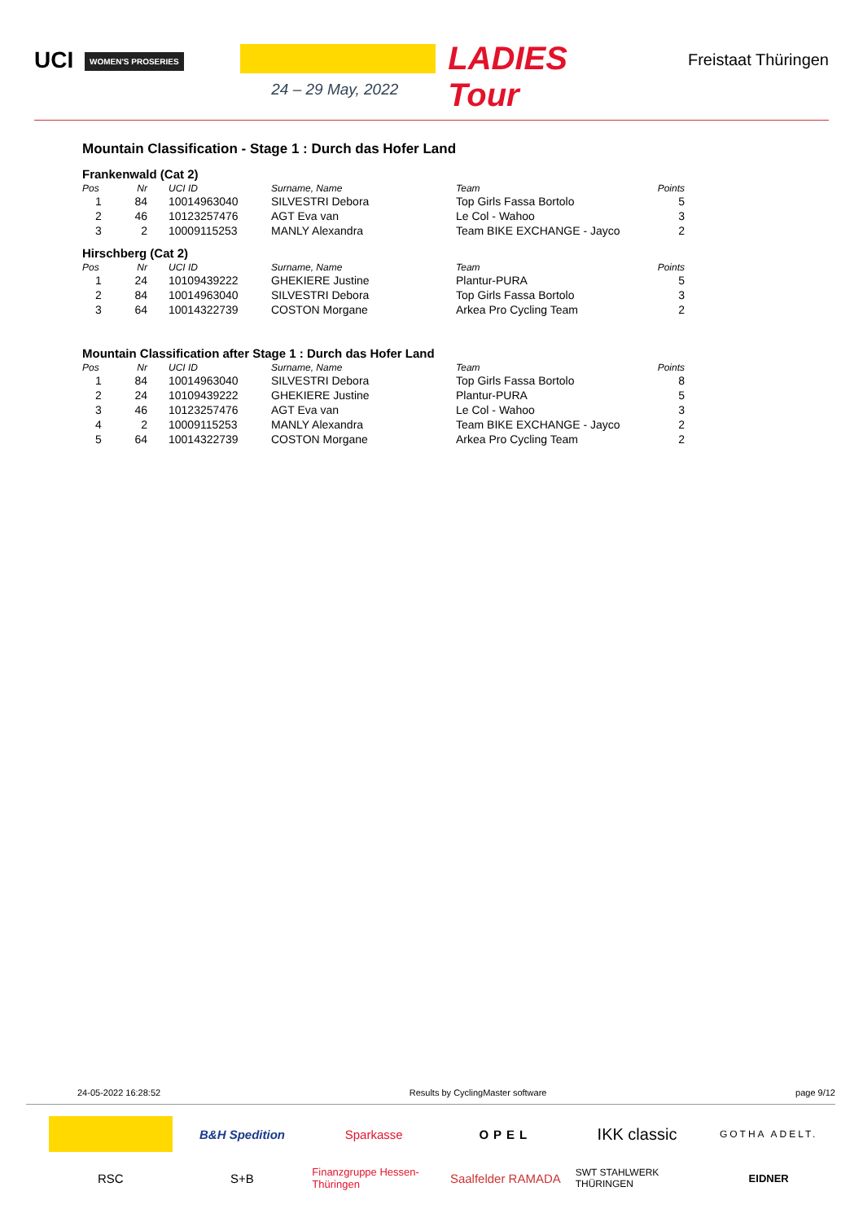UCI WOMEN'S PROSERIES
LADIES Tour
24 – 29 May, 2022
Freistaat Thüringen
Mountain Classification - Stage 1 : Durch das Hofer Land
Frankenwald (Cat 2)
| Pos | Nr | UCI ID | Surname, Name | Team | Points |
| --- | --- | --- | --- | --- | --- |
| 1 | 84 | 10014963040 | SILVESTRI Debora | Top Girls Fassa Bortolo | 5 |
| 2 | 46 | 10123257476 | AGT Eva van | Le Col - Wahoo | 3 |
| 3 | 2 | 10009115253 | MANLY Alexandra | Team BIKE EXCHANGE - Jayco | 2 |
Hirschberg (Cat 2)
| Pos | Nr | UCI ID | Surname, Name | Team | Points |
| --- | --- | --- | --- | --- | --- |
| 1 | 24 | 10109439222 | GHEKIERE Justine | Plantur-PURA | 5 |
| 2 | 84 | 10014963040 | SILVESTRI Debora | Top Girls Fassa Bortolo | 3 |
| 3 | 64 | 10014322739 | COSTON Morgane | Arkea Pro Cycling Team | 2 |
Mountain Classification after Stage 1 : Durch das Hofer Land
| Pos | Nr | UCI ID | Surname, Name | Team | Points |
| --- | --- | --- | --- | --- | --- |
| 1 | 84 | 10014963040 | SILVESTRI Debora | Top Girls Fassa Bortolo | 8 |
| 2 | 24 | 10109439222 | GHEKIERE Justine | Plantur-PURA | 5 |
| 3 | 46 | 10123257476 | AGT Eva van | Le Col - Wahoo | 3 |
| 4 | 2 | 10009115253 | MANLY Alexandra | Team BIKE EXCHANGE - Jayco | 2 |
| 5 | 64 | 10014322739 | COSTON Morgane | Arkea Pro Cycling Team | 2 |
24-05-2022 16:28:52 Results by CyclingMaster software page 9/12
B&H Spedition
Sparkasse
OPEL
IKK classic
GOTHA ADELT.
RSC
S+B
Finanzgruppe Hessen-Thüringen
Saalfelder RAMADA
SWT STAHLWERK THÜRINGEN
EIDNER